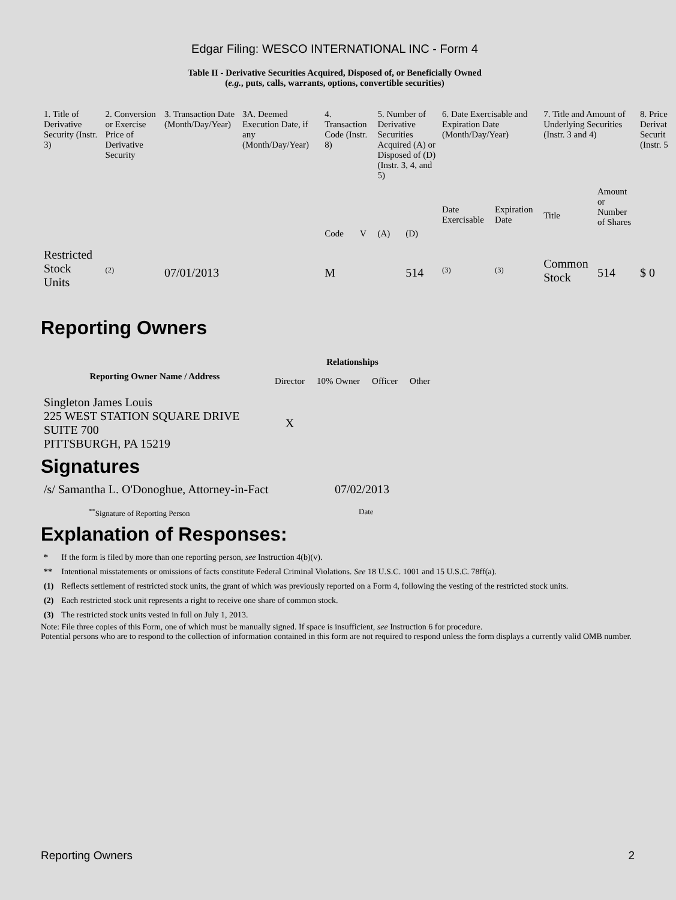Edgar Filing: WESCO INTERNATIONAL INC - Form 4
Table II - Derivative Securities Acquired, Disposed of, or Beneficially Owned
(e.g., puts, calls, warrants, options, convertible securities)
| 1. Title of Derivative Security (Instr. 3) | 2. Conversion or Exercise Price of Derivative Security | 3. Transaction Date (Month/Day/Year) | 3A. Deemed Execution Date, if any (Month/Day/Year) | 4. Transaction Code (Instr. 8) | | 5. Number of Derivative Securities Acquired (A) or Disposed of (D) (Instr. 3, 4, and 5) | | 6. Date Exercisable and Expiration Date (Month/Day/Year) | | 7. Title and Amount of Underlying Securities (Instr. 3 and 4) | | 8. Price Derivat Securit (Instr. 5 |
| | | | | Code | V | (A) | (D) | Date Exercisable | Expiration Date | Title | Amount or Number of Shares | |
| Restricted Stock Units | <sup>(2)</sup> | 07/01/2013 | | M | | | 514 | <sup>(3)</sup> | <sup>(3)</sup> | Common Stock | 514 | $ 0 |
Reporting Owners
| Reporting Owner Name / Address | Relationships | | | |
| --- | --- | --- | --- | --- |
| | Director | 10% Owner | Officer | Other |
| Singleton James Louis 225 WEST STATION SQUARE DRIVE SUITE 700 PITTSBURGH, PA 15219 | X | | | |
Signatures
| /s/ Samantha L. O'Donoghue, Attorney-in-Fact | 07/02/2013 |
| <sup>**</sup> Signature of Reporting Person | Date |
Explanation of Responses:
| * | If the form is filed by more than one reporting person, see Instruction 4(b)(v). |
| ** | Intentional misstatements or omissions of facts constitute Federal Criminal Violations. See 18 U.S.C. 1001 and 15 U.S.C. 78ff(a). |
| (1) | Reflects settlement of restricted stock units, the grant of which was previously reported on a Form 4, following the vesting of the restricted stock units. |
| (2) | Each restricted stock unit represents a right to receive one share of common stock. |
| (3) | The restricted stock units vested in full on July 1, 2013. |
Note: File three copies of this Form, one of which must be manually signed. If space is insufficient, see Instruction 6 for procedure.
Potential persons who are to respond to the collection of information contained in this form are not required to respond unless the form displays a currently valid OMB number.
Reporting Owners 2